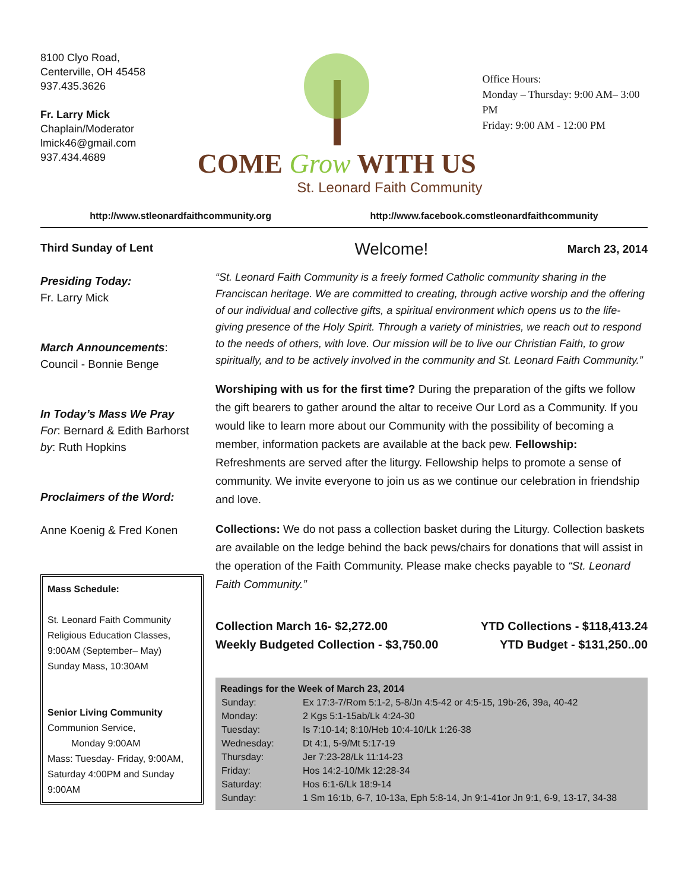8100 Clyo Road,
Centerville, OH 45458
937.435.3626
Fr. Larry Mick
Chaplain/Moderator
lmick46@gmail.com
937.434.4689
COME Grow WITH US
St. Leonard Faith Community
Office Hours:
Monday – Thursday: 9:00 AM– 3:00 PM
Friday: 9:00 AM - 12:00 PM
http://www.stleonardfaithcommunity.org http://www.facebook.comstleonardfaithcommunity
Third Sunday of Lent
Presiding Today:
Fr. Larry Mick
March Announcements:
Council - Bonnie Benge
In Today’s Mass We Pray
For: Bernard & Edith Barhorst
by: Ruth Hopkins
Proclaimers of the Word:
Anne Koenig & Fred Konen
Mass Schedule:
St. Leonard Faith Community
Religious Education Classes,
9:00AM (September– May)
Sunday Mass, 10:30AM
Senior Living Community
Communion Service,
Monday 9:00AM
Mass: Tuesday- Friday, 9:00AM, Saturday 4:00PM and Sunday 9:00AM
Welcome! March 23, 2014
“St. Leonard Faith Community is a freely formed Catholic community sharing in the Franciscan heritage. We are committed to creating, through active worship and the offering of our individual and collective gifts, a spiritual environment which opens us to the life-giving presence of the Holy Spirit. Through a variety of ministries, we reach out to respond to the needs of others, with love. Our mission will be to live our Christian Faith, to grow spiritually, and to be actively involved in the community and St. Leonard Faith Community.”
Worshiping with us for the first time? During the preparation of the gifts we follow the gift bearers to gather around the altar to receive Our Lord as a Community. If you would like to learn more about our Community with the possibility of becoming a member, information packets are available at the back pew. Fellowship: Refreshments are served after the liturgy. Fellowship helps to promote a sense of community. We invite everyone to join us as we continue our celebration in friendship and love.
Collections: We do not pass a collection basket during the Liturgy. Collection baskets are available on the ledge behind the back pews/chairs for donations that will assist in the operation of the Faith Community. Please make checks payable to “St. Leonard Faith Community.”
Collection March 16- $2,272.00
Weekly Budgeted Collection - $3,750.00
YTD Collections - $118,413.24
YTD Budget - $131,250..00
Readings for the Week of March 23, 2014
| Sunday: | Ex 17:3-7/Rom 5:1-2, 5-8/Jn 4:5-42 or 4:5-15, 19b-26, 39a, 40-42 |
| Monday: | 2 Kgs 5:1-15ab/Lk 4:24-30 |
| Tuesday: | Is 7:10-14; 8:10/Heb 10:4-10/Lk 1:26-38 |
| Wednesday: | Dt 4:1, 5-9/Mt 5:17-19 |
| Thursday: | Jer 7:23-28/Lk 11:14-23 |
| Friday: | Hos 14:2-10/Mk 12:28-34 |
| Saturday: | Hos 6:1-6/Lk 18:9-14 |
| Sunday: | 1 Sm 16:1b, 6-7, 10-13a, Eph 5:8-14, Jn 9:1-41or Jn 9:1, 6-9, 13-17, 34-38 |